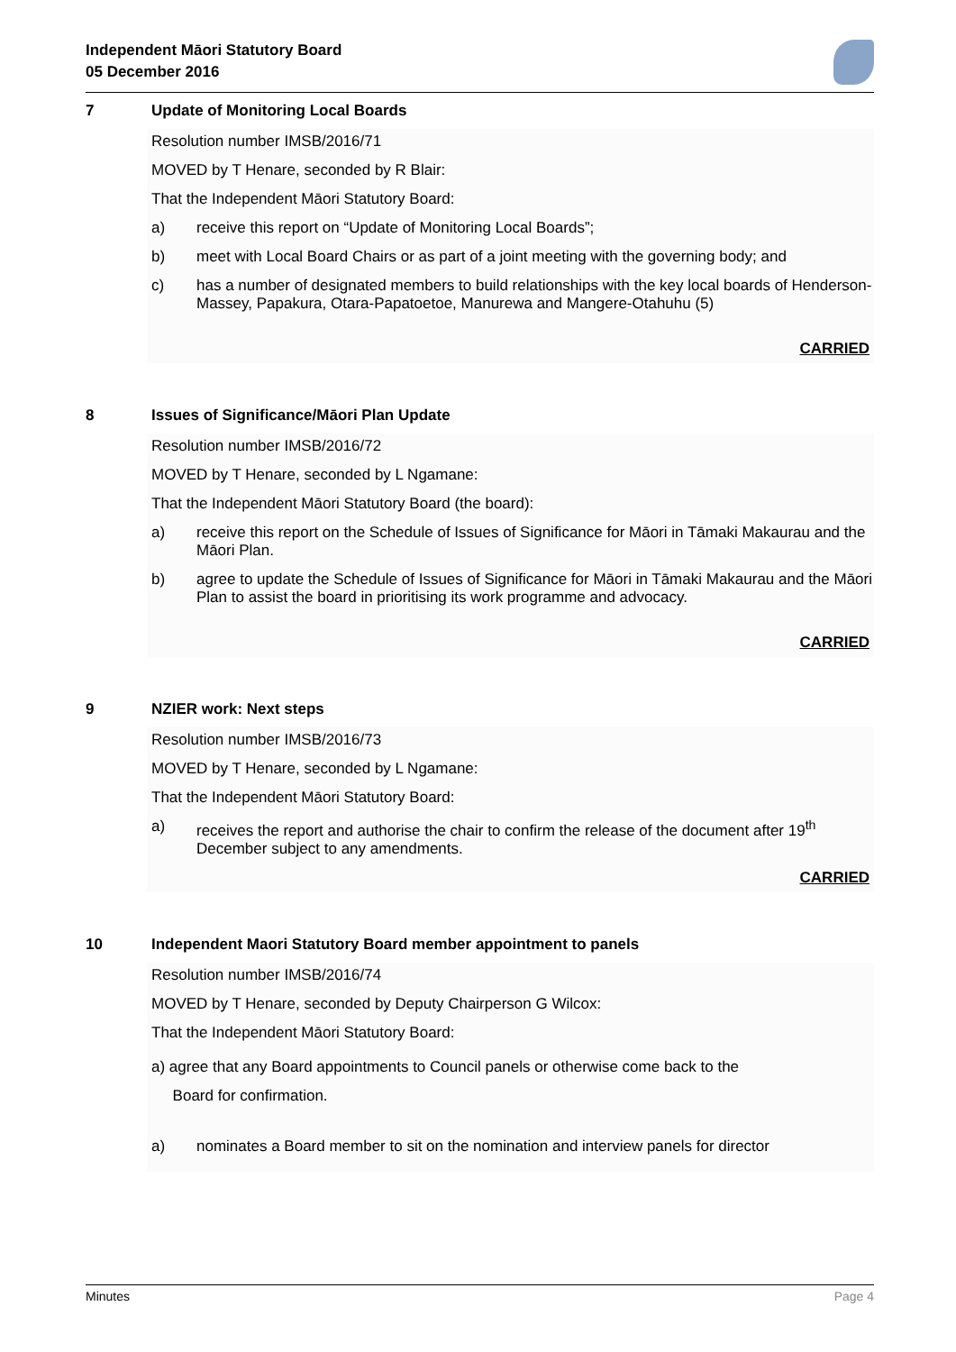Independent Māori Statutory Board
05 December 2016
7 Update of Monitoring Local Boards
Resolution number IMSB/2016/71
MOVED by T Henare, seconded by R Blair:
That the Independent Māori Statutory Board:
a) receive this report on “Update of Monitoring Local Boards”;
b) meet with Local Board Chairs or as part of a joint meeting with the governing body; and
c) has a number of designated members to build relationships with the key local boards of Henderson-Massey, Papakura, Otara-Papatoetoe, Manurewa and Mangere-Otahuhu (5)
CARRIED
8 Issues of Significance/Māori Plan Update
Resolution number IMSB/2016/72
MOVED by T Henare, seconded by L Ngamane:
That the Independent Māori Statutory Board (the board):
a) receive this report on the Schedule of Issues of Significance for Māori in Tāmaki Makaurau and the Māori Plan.
b) agree to update the Schedule of Issues of Significance for Māori in Tāmaki Makaurau and the Māori Plan to assist the board in prioritising its work programme and advocacy.
CARRIED
9 NZIER work: Next steps
Resolution number IMSB/2016/73
MOVED by T Henare, seconded by L Ngamane:
That the Independent Māori Statutory Board:
a) receives the report and authorise the chair to confirm the release of the document after 19<sup>th</sup> December subject to any amendments.
CARRIED
10 Independent Maori Statutory Board member appointment to panels
Resolution number IMSB/2016/74
MOVED by T Henare, seconded by Deputy Chairperson G Wilcox:
That the Independent Māori Statutory Board:
a) agree that any Board appointments to Council panels or otherwise come back to the
Board for confirmation.
a) nominates a Board member to sit on the nomination and interview panels for director
Minutes Page 4